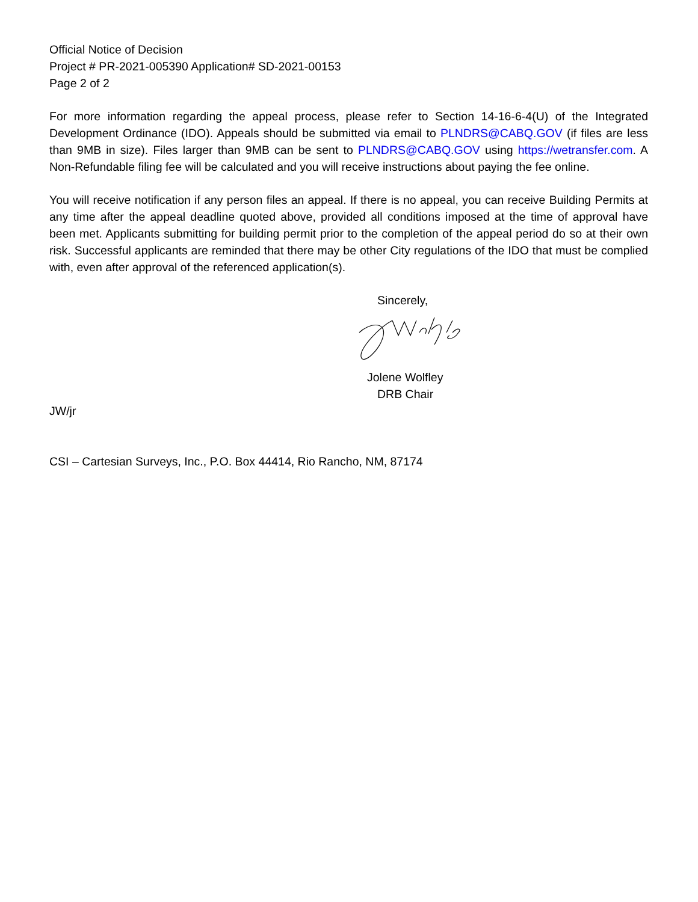Official Notice of Decision
Project # PR-2021-005390 Application# SD-2021-00153
Page 2 of 2
For more information regarding the appeal process, please refer to Section 14-16-6-4(U) of the Integrated Development Ordinance (IDO). Appeals should be submitted via email to PLNDRS@CABQ.GOV (if files are less than 9MB in size). Files larger than 9MB can be sent to PLNDRS@CABQ.GOV using https://wetransfer.com. A Non-Refundable filing fee will be calculated and you will receive instructions about paying the fee online.
You will receive notification if any person files an appeal. If there is no appeal, you can receive Building Permits at any time after the appeal deadline quoted above, provided all conditions imposed at the time of approval have been met. Applicants submitting for building permit prior to the completion of the appeal period do so at their own risk. Successful applicants are reminded that there may be other City regulations of the IDO that must be complied with, even after approval of the referenced application(s).
Sincerely,
Jolene Wolfley
DRB Chair
JW/jr
CSI – Cartesian Surveys, Inc., P.O. Box 44414, Rio Rancho, NM, 87174